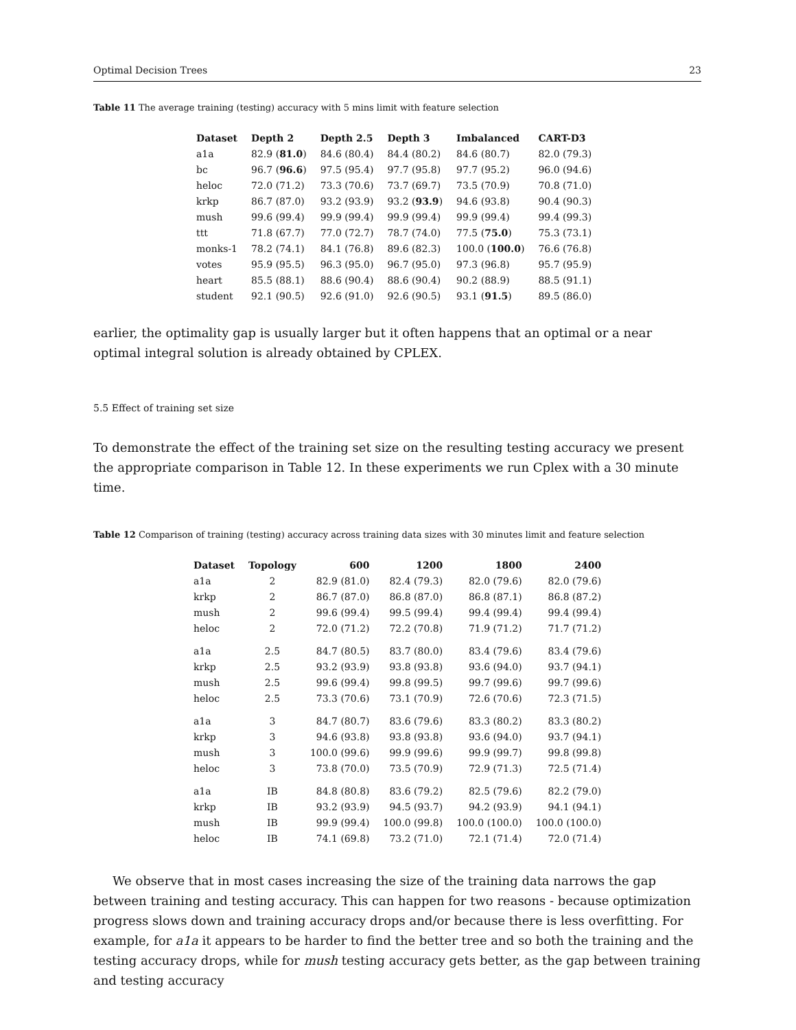Optimal Decision Trees 23
Table 11 The average training (testing) accuracy with 5 mins limit with feature selection
| Dataset | Depth 2 | Depth 2.5 | Depth 3 | Imbalanced | CART-D3 |
| --- | --- | --- | --- | --- | --- |
| a1a | 82.9 ( 81.0 ) | 84.6 (80.4) | 84.4 (80.2) | 84.6 (80.7) | 82.0 (79.3) |
| bc | 96.7 ( 96.6 ) | 97.5 (95.4) | 97.7 (95.8) | 97.7 (95.2) | 96.0 (94.6) |
| heloc | 72.0 (71.2) | 73.3 (70.6) | 73.7 (69.7) | 73.5 (70.9) | 70.8 (71.0) |
| krkp | 86.7 (87.0) | 93.2 (93.9) | 93.2 ( 93.9 ) | 94.6 (93.8) | 90.4 (90.3) |
| mush | 99.6 (99.4) | 99.9 (99.4) | 99.9 (99.4) | 99.9 (99.4) | 99.4 (99.3) |
| ttt | 71.8 (67.7) | 77.0 (72.7) | 78.7 (74.0) | 77.5 ( 75.0 ) | 75.3 (73.1) |
| monks-1 | 78.2 (74.1) | 84.1 (76.8) | 89.6 (82.3) | 100.0 ( 100.0 ) | 76.6 (76.8) |
| votes | 95.9 (95.5) | 96.3 (95.0) | 96.7 (95.0) | 97.3 (96.8) | 95.7 (95.9) |
| heart | 85.5 (88.1) | 88.6 (90.4) | 88.6 (90.4) | 90.2 (88.9) | 88.5 (91.1) |
| student | 92.1 (90.5) | 92.6 (91.0) | 92.6 (90.5) | 93.1 ( 91.5 ) | 89.5 (86.0) |
earlier, the optimality gap is usually larger but it often happens that an optimal or a near optimal integral solution is already obtained by CPLEX.
5.5 Effect of training set size
To demonstrate the effect of the training set size on the resulting testing accuracy we present the appropriate comparison in Table 12. In these experiments we run Cplex with a 30 minute time.
Table 12 Comparison of training (testing) accuracy across training data sizes with 30 minutes limit and feature selection
| Dataset | Topology | 600 | 1200 | 1800 | 2400 |
| --- | --- | --- | --- | --- | --- |
| a1a | 2 | 82.9 (81.0) | 82.4 (79.3) | 82.0 (79.6) | 82.0 (79.6) |
| krkp | 2 | 86.7 (87.0) | 86.8 (87.0) | 86.8 (87.1) | 86.8 (87.2) |
| mush | 2 | 99.6 (99.4) | 99.5 (99.4) | 99.4 (99.4) | 99.4 (99.4) |
| heloc | 2 | 72.0 (71.2) | 72.2 (70.8) | 71.9 (71.2) | 71.7 (71.2) |
| a1a | 2.5 | 84.7 (80.5) | 83.7 (80.0) | 83.4 (79.6) | 83.4 (79.6) |
| krkp | 2.5 | 93.2 (93.9) | 93.8 (93.8) | 93.6 (94.0) | 93.7 (94.1) |
| mush | 2.5 | 99.6 (99.4) | 99.8 (99.5) | 99.7 (99.6) | 99.7 (99.6) |
| heloc | 2.5 | 73.3 (70.6) | 73.1 (70.9) | 72.6 (70.6) | 72.3 (71.5) |
| a1a | 3 | 84.7 (80.7) | 83.6 (79.6) | 83.3 (80.2) | 83.3 (80.2) |
| krkp | 3 | 94.6 (93.8) | 93.8 (93.8) | 93.6 (94.0) | 93.7 (94.1) |
| mush | 3 | 100.0 (99.6) | 99.9 (99.6) | 99.9 (99.7) | 99.8 (99.8) |
| heloc | 3 | 73.8 (70.0) | 73.5 (70.9) | 72.9 (71.3) | 72.5 (71.4) |
| a1a | IB | 84.8 (80.8) | 83.6 (79.2) | 82.5 (79.6) | 82.2 (79.0) |
| krkp | IB | 93.2 (93.9) | 94.5 (93.7) | 94.2 (93.9) | 94.1 (94.1) |
| mush | IB | 99.9 (99.4) | 100.0 (99.8) | 100.0 (100.0) | 100.0 (100.0) |
| heloc | IB | 74.1 (69.8) | 73.2 (71.0) | 72.1 (71.4) | 72.0 (71.4) |
We observe that in most cases increasing the size of the training data narrows the gap between training and testing accuracy. This can happen for two reasons - because optimization progress slows down and training accuracy drops and/or because there is less overfitting. For example, for a1a it appears to be harder to find the better tree and so both the training and the testing accuracy drops, while for mush testing accuracy gets better, as the gap between training and testing accuracy